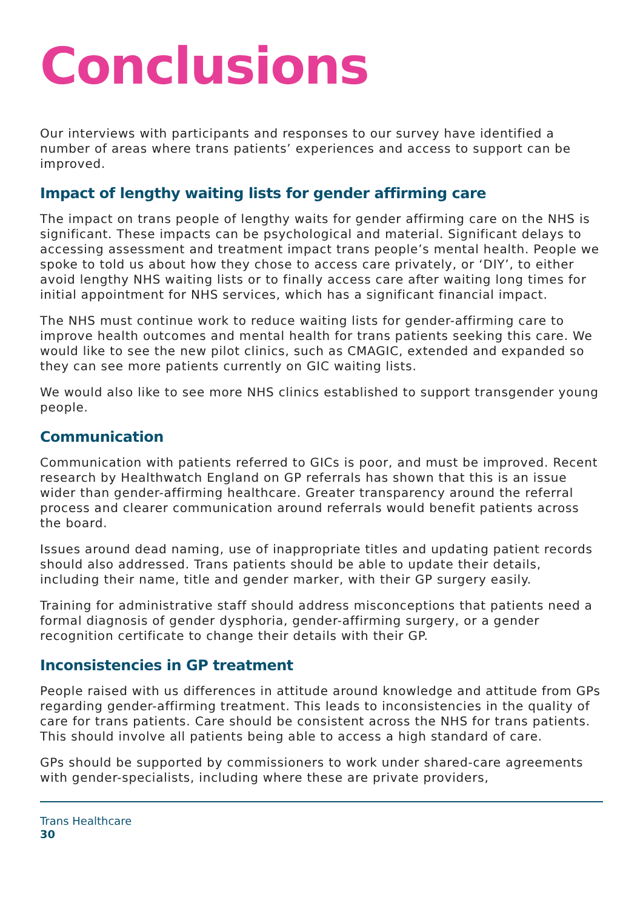Conclusions
Our interviews with participants and responses to our survey have identified a number of areas where trans patients’ experiences and access to support can be improved.
Impact of lengthy waiting lists for gender affirming care
The impact on trans people of lengthy waits for gender affirming care on the NHS is significant. These impacts can be psychological and material. Significant delays to accessing assessment and treatment impact trans people’s mental health. People we spoke to told us about how they chose to access care privately, or ‘DIY’, to either avoid lengthy NHS waiting lists or to finally access care after waiting long times for initial appointment for NHS services, which has a significant financial impact.
The NHS must continue work to reduce waiting lists for gender-affirming care to improve health outcomes and mental health for trans patients seeking this care. We would like to see the new pilot clinics, such as CMAGIC, extended and expanded so they can see more patients currently on GIC waiting lists.
We would also like to see more NHS clinics established to support transgender young people.
Communication
Communication with patients referred to GICs is poor, and must be improved. Recent research by Healthwatch England on GP referrals has shown that this is an issue wider than gender-affirming healthcare. Greater transparency around the referral process and clearer communication around referrals would benefit patients across the board.
Issues around dead naming, use of inappropriate titles and updating patient records should also addressed. Trans patients should be able to update their details, including their name, title and gender marker, with their GP surgery easily.
Training for administrative staff should address misconceptions that patients need a formal diagnosis of gender dysphoria, gender-affirming surgery, or a gender recognition certificate to change their details with their GP.
Inconsistencies in GP treatment
People raised with us differences in attitude around knowledge and attitude from GPs regarding gender-affirming treatment. This leads to inconsistencies in the quality of care for trans patients. Care should be consistent across the NHS for trans patients. This should involve all patients being able to access a high standard of care.
GPs should be supported by commissioners to work under shared-care agreements with gender-specialists, including where these are private providers,
Trans Healthcare
30